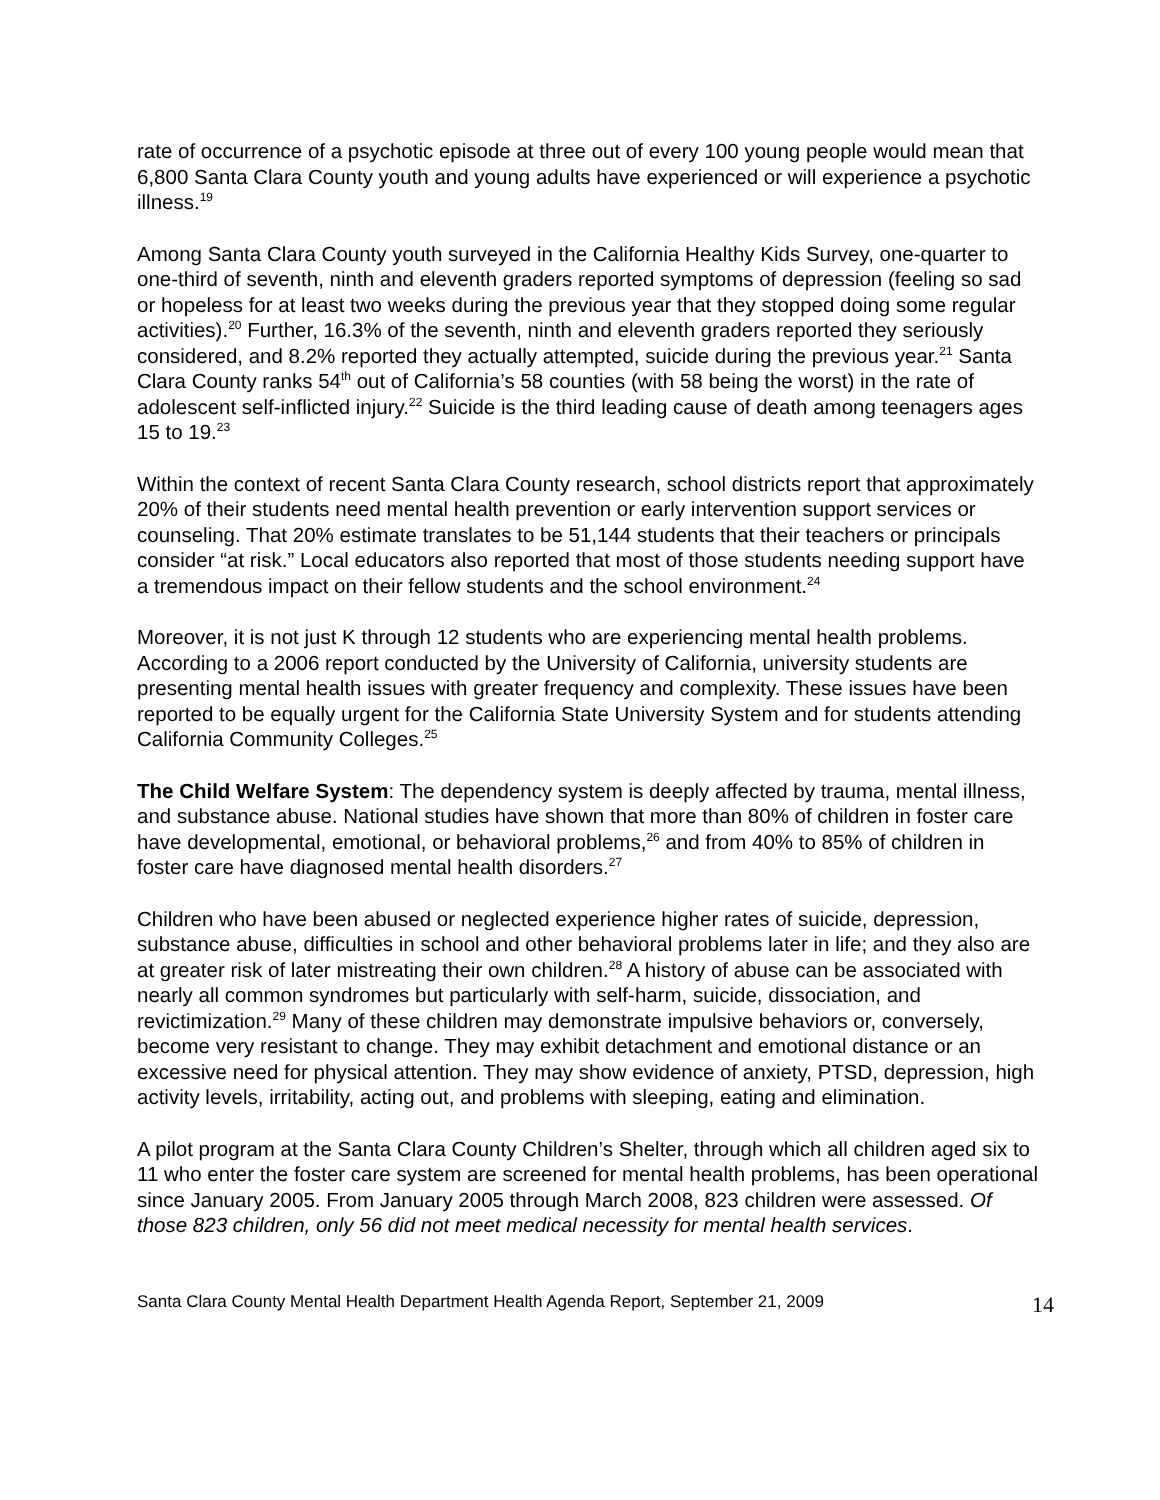rate of occurrence of a psychotic episode at three out of every 100 young people would mean that 6,800 Santa Clara County youth and young adults have experienced or will experience a psychotic illness.<sup>19</sup>
Among Santa Clara County youth surveyed in the California Healthy Kids Survey, one-quarter to one-third of seventh, ninth and eleventh graders reported symptoms of depression (feeling so sad or hopeless for at least two weeks during the previous year that they stopped doing some regular activities).<sup>20</sup> Further, 16.3% of the seventh, ninth and eleventh graders reported they seriously considered, and 8.2% reported they actually attempted, suicide during the previous year.<sup>21</sup> Santa Clara County ranks 54<sup>th</sup> out of California’s 58 counties (with 58 being the worst) in the rate of adolescent self-inflicted injury.<sup>22</sup> Suicide is the third leading cause of death among teenagers ages 15 to 19.<sup>23</sup>
Within the context of recent Santa Clara County research, school districts report that approximately 20% of their students need mental health prevention or early intervention support services or counseling. That 20% estimate translates to be 51,144 students that their teachers or principals consider “at risk.” Local educators also reported that most of those students needing support have a tremendous impact on their fellow students and the school environment.<sup>24</sup>
Moreover, it is not just K through 12 students who are experiencing mental health problems. According to a 2006 report conducted by the University of California, university students are presenting mental health issues with greater frequency and complexity. These issues have been reported to be equally urgent for the California State University System and for students attending California Community Colleges.<sup>25</sup>
The Child Welfare System: The dependency system is deeply affected by trauma, mental illness, and substance abuse. National studies have shown that more than 80% of children in foster care have developmental, emotional, or behavioral problems,<sup>26</sup> and from 40% to 85% of children in foster care have diagnosed mental health disorders.<sup>27</sup>
Children who have been abused or neglected experience higher rates of suicide, depression, substance abuse, difficulties in school and other behavioral problems later in life; and they also are at greater risk of later mistreating their own children.<sup>28</sup> A history of abuse can be associated with nearly all common syndromes but particularly with self-harm, suicide, dissociation, and revictimization.<sup>29</sup> Many of these children may demonstrate impulsive behaviors or, conversely, become very resistant to change. They may exhibit detachment and emotional distance or an excessive need for physical attention. They may show evidence of anxiety, PTSD, depression, high activity levels, irritability, acting out, and problems with sleeping, eating and elimination.
A pilot program at the Santa Clara County Children’s Shelter, through which all children aged six to 11 who enter the foster care system are screened for mental health problems, has been operational since January 2005. From January 2005 through March 2008, 823 children were assessed. Of those 823 children, only 56 did not meet medical necessity for mental health services.
Santa Clara County Mental Health Department Health Agenda Report, September 21, 2009 14